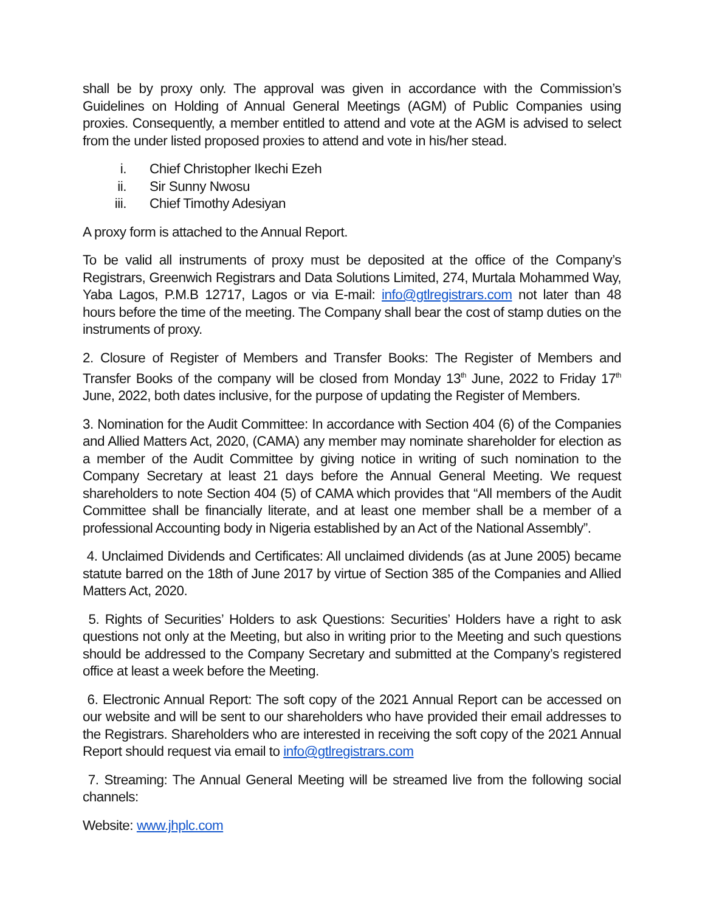shall be by proxy only. The approval was given in accordance with the Commission’s Guidelines on Holding of Annual General Meetings (AGM) of Public Companies using proxies. Consequently, a member entitled to attend and vote at the AGM is advised to select from the under listed proposed proxies to attend and vote in his/her stead.
i. Chief Christopher Ikechi Ezeh
ii. Sir Sunny Nwosu
iii. Chief Timothy Adesiyan
A proxy form is attached to the Annual Report.
To be valid all instruments of proxy must be deposited at the office of the Company’s Registrars, Greenwich Registrars and Data Solutions Limited, 274, Murtala Mohammed Way, Yaba Lagos, P.M.B 12717, Lagos or via E-mail: info@gtlregistrars.com not later than 48 hours before the time of the meeting. The Company shall bear the cost of stamp duties on the instruments of proxy.
2. Closure of Register of Members and Transfer Books: The Register of Members and Transfer Books of the company will be closed from Monday 13<sup>th</sup> June, 2022 to Friday 17<sup>th</sup> June, 2022, both dates inclusive, for the purpose of updating the Register of Members.
3. Nomination for the Audit Committee: In accordance with Section 404 (6) of the Companies and Allied Matters Act, 2020, (CAMA) any member may nominate shareholder for election as a member of the Audit Committee by giving notice in writing of such nomination to the Company Secretary at least 21 days before the Annual General Meeting. We request shareholders to note Section 404 (5) of CAMA which provides that “All members of the Audit Committee shall be financially literate, and at least one member shall be a member of a professional Accounting body in Nigeria established by an Act of the National Assembly”.
4. Unclaimed Dividends and Certificates: All unclaimed dividends (as at June 2005) became statute barred on the 18th of June 2017 by virtue of Section 385 of the Companies and Allied Matters Act, 2020.
5. Rights of Securities’ Holders to ask Questions: Securities’ Holders have a right to ask questions not only at the Meeting, but also in writing prior to the Meeting and such questions should be addressed to the Company Secretary and submitted at the Company’s registered office at least a week before the Meeting.
6. Electronic Annual Report: The soft copy of the 2021 Annual Report can be accessed on our website and will be sent to our shareholders who have provided their email addresses to the Registrars. Shareholders who are interested in receiving the soft copy of the 2021 Annual Report should request via email to info@gtlregistrars.com
7. Streaming: The Annual General Meeting will be streamed live from the following social channels:
Website: www.jhplc.com